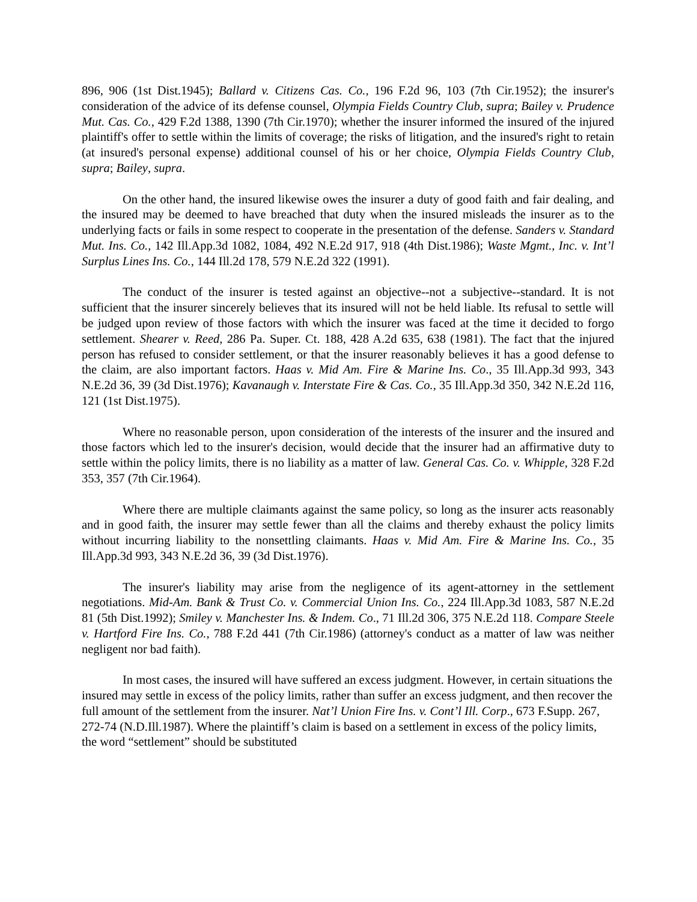896, 906 (1st Dist.1945); Ballard v. Citizens Cas. Co., 196 F.2d 96, 103 (7th Cir.1952); the insurer's consideration of the advice of its defense counsel, Olympia Fields Country Club, supra; Bailey v. Prudence Mut. Cas. Co., 429 F.2d 1388, 1390 (7th Cir.1970); whether the insurer informed the insured of the injured plaintiff's offer to settle within the limits of coverage; the risks of litigation, and the insured's right to retain (at insured's personal expense) additional counsel of his or her choice, Olympia Fields Country Club, supra; Bailey, supra.
On the other hand, the insured likewise owes the insurer a duty of good faith and fair dealing, and the insured may be deemed to have breached that duty when the insured misleads the insurer as to the underlying facts or fails in some respect to cooperate in the presentation of the defense. Sanders v. Standard Mut. Ins. Co., 142 Ill.App.3d 1082, 1084, 492 N.E.2d 917, 918 (4th Dist.1986); Waste Mgmt., Inc. v. Int’l Surplus Lines Ins. Co., 144 Ill.2d 178, 579 N.E.2d 322 (1991).
The conduct of the insurer is tested against an objective--not a subjective--standard. It is not sufficient that the insurer sincerely believes that its insured will not be held liable. Its refusal to settle will be judged upon review of those factors with which the insurer was faced at the time it decided to forgo settlement. Shearer v. Reed, 286 Pa. Super. Ct. 188, 428 A.2d 635, 638 (1981). The fact that the injured person has refused to consider settlement, or that the insurer reasonably believes it has a good defense to the claim, are also important factors. Haas v. Mid Am. Fire & Marine Ins. Co., 35 Ill.App.3d 993, 343 N.E.2d 36, 39 (3d Dist.1976); Kavanaugh v. Interstate Fire & Cas. Co., 35 Ill.App.3d 350, 342 N.E.2d 116, 121 (1st Dist.1975).
Where no reasonable person, upon consideration of the interests of the insurer and the insured and those factors which led to the insurer's decision, would decide that the insurer had an affirmative duty to settle within the policy limits, there is no liability as a matter of law. General Cas. Co. v. Whipple, 328 F.2d 353, 357 (7th Cir.1964).
Where there are multiple claimants against the same policy, so long as the insurer acts reasonably and in good faith, the insurer may settle fewer than all the claims and thereby exhaust the policy limits without incurring liability to the nonsettling claimants. Haas v. Mid Am. Fire & Marine Ins. Co., 35 Ill.App.3d 993, 343 N.E.2d 36, 39 (3d Dist.1976).
The insurer's liability may arise from the negligence of its agent-attorney in the settlement negotiations. Mid-Am. Bank & Trust Co. v. Commercial Union Ins. Co., 224 Ill.App.3d 1083, 587 N.E.2d 81 (5th Dist.1992); Smiley v. Manchester Ins. & Indem. Co., 71 Ill.2d 306, 375 N.E.2d 118. Compare Steele v. Hartford Fire Ins. Co., 788 F.2d 441 (7th Cir.1986) (attorney's conduct as a matter of law was neither negligent nor bad faith).
In most cases, the insured will have suffered an excess judgment. However, in certain situations the insured may settle in excess of the policy limits, rather than suffer an excess judgment, and then recover the full amount of the settlement from the insurer. Nat’l Union Fire Ins. v. Cont’l Ill. Corp., 673 F.Supp. 267, 272-74 (N.D.Ill.1987). Where the plaintiff’s claim is based on a settlement in excess of the policy limits, the word “settlement” should be substituted